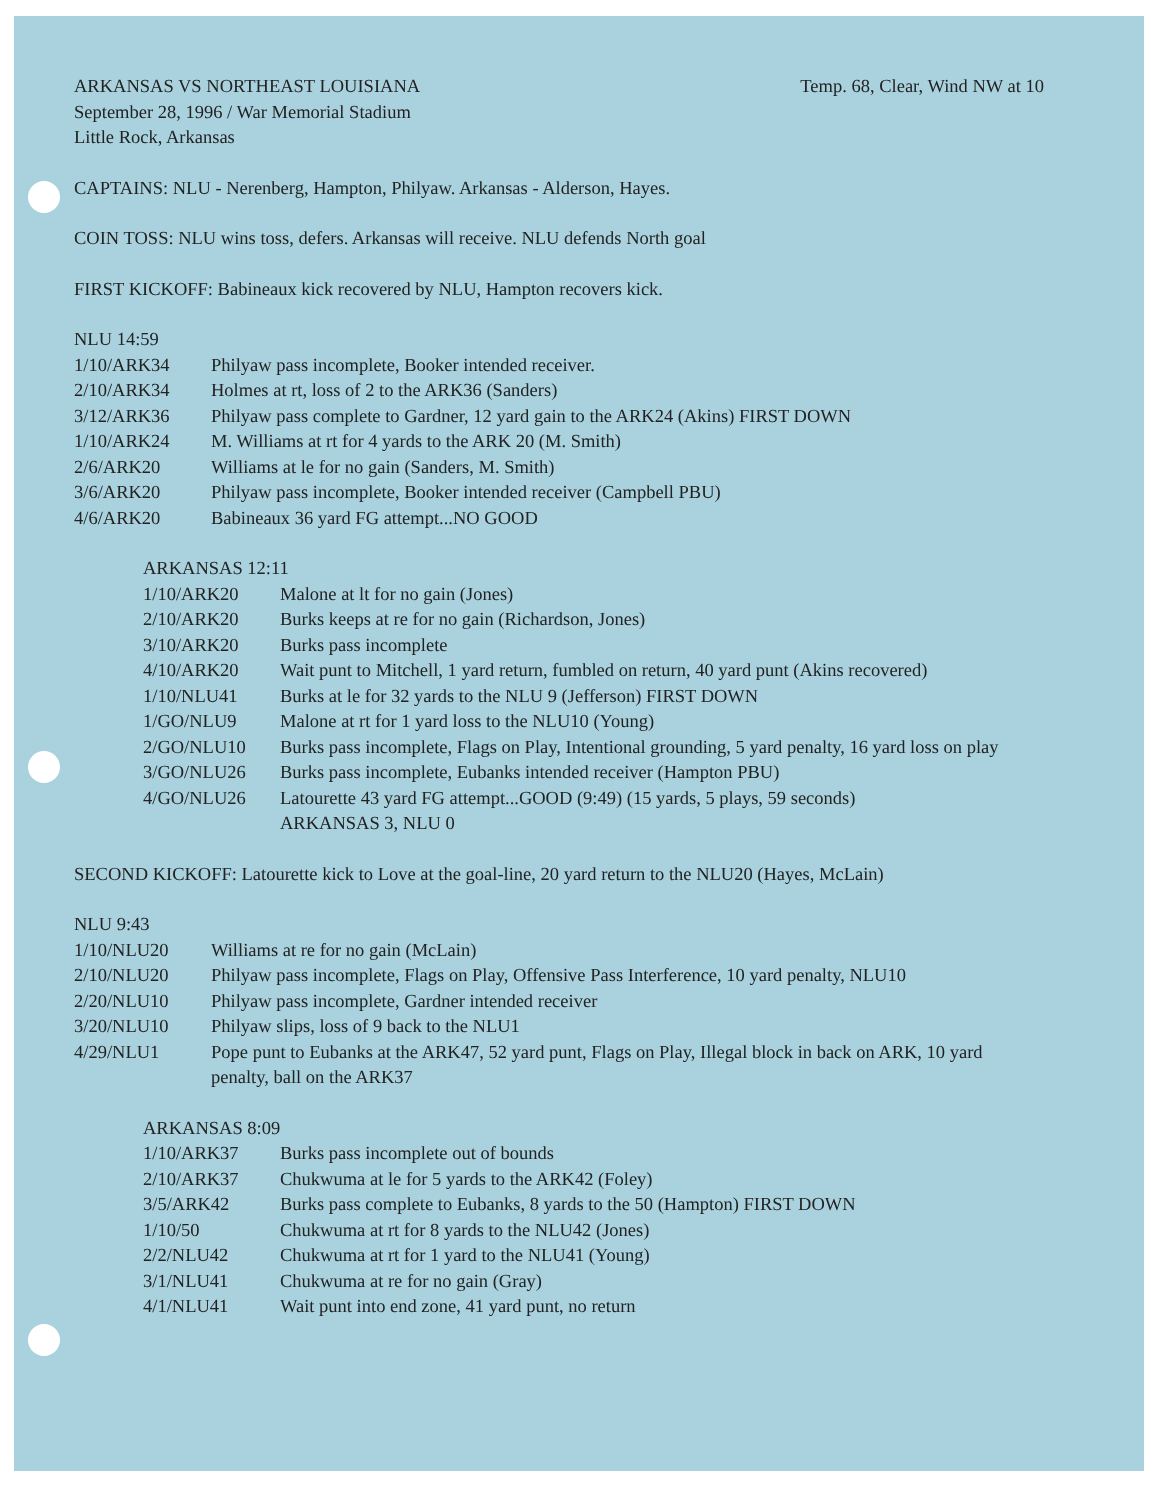ARKANSAS VS NORTHEAST LOUISIANA
Temp. 68, Clear, Wind NW at 10
September 28, 1996 / War Memorial Stadium
Little Rock, Arkansas
CAPTAINS: NLU - Nerenberg, Hampton, Philyaw. Arkansas - Alderson, Hayes.
COIN TOSS: NLU wins toss, defers. Arkansas will receive. NLU defends North goal
FIRST KICKOFF: Babineaux kick recovered by NLU, Hampton recovers kick.
NLU 14:59
| 1/10/ARK34 | Philyaw pass incomplete, Booker intended receiver. |
| 2/10/ARK34 | Holmes at rt, loss of 2 to the ARK36 (Sanders) |
| 3/12/ARK36 | Philyaw pass complete to Gardner, 12 yard gain to the ARK24 (Akins) FIRST DOWN |
| 1/10/ARK24 | M. Williams at rt for 4 yards to the ARK 20 (M. Smith) |
| 2/6/ARK20 | Williams at le for no gain (Sanders, M. Smith) |
| 3/6/ARK20 | Philyaw pass incomplete, Booker intended receiver (Campbell PBU) |
| 4/6/ARK20 | Babineaux 36 yard FG attempt...NO GOOD |
ARKANSAS 12:11
| 1/10/ARK20 | Malone at lt for no gain (Jones) |
| 2/10/ARK20 | Burks keeps at re for no gain (Richardson, Jones) |
| 3/10/ARK20 | Burks pass incomplete |
| 4/10/ARK20 | Wait punt to Mitchell, 1 yard return, fumbled on return, 40 yard punt (Akins recovered) |
| 1/10/NLU41 | Burks at le for 32 yards to the NLU 9 (Jefferson) FIRST DOWN |
| 1/GO/NLU9 | Malone at rt for 1 yard loss to the NLU10 (Young) |
| 2/GO/NLU10 | Burks pass incomplete, Flags on Play, Intentional grounding, 5 yard penalty, 16 yard loss on play |
| 3/GO/NLU26 | Burks pass incomplete, Eubanks intended receiver (Hampton PBU) |
| 4/GO/NLU26 | Latourette 43 yard FG attempt...GOOD (9:49) (15 yards, 5 plays, 59 seconds) ARKANSAS 3, NLU 0 |
SECOND KICKOFF: Latourette kick to Love at the goal-line, 20 yard return to the NLU20 (Hayes, McLain)
NLU 9:43
| 1/10/NLU20 | Williams at re for no gain (McLain) |
| 2/10/NLU20 | Philyaw pass incomplete, Flags on Play, Offensive Pass Interference, 10 yard penalty, NLU10 |
| 2/20/NLU10 | Philyaw pass incomplete, Gardner intended receiver |
| 3/20/NLU10 | Philyaw slips, loss of 9 back to the NLU1 |
| 4/29/NLU1 | Pope punt to Eubanks at the ARK47, 52 yard punt, Flags on Play, Illegal block in back on ARK, 10 yard penalty, ball on the ARK37 |
ARKANSAS 8:09
| 1/10/ARK37 | Burks pass incomplete out of bounds |
| 2/10/ARK37 | Chukwuma at le for 5 yards to the ARK42 (Foley) |
| 3/5/ARK42 | Burks pass complete to Eubanks, 8 yards to the 50 (Hampton) FIRST DOWN |
| 1/10/50 | Chukwuma at rt for 8 yards to the NLU42 (Jones) |
| 2/2/NLU42 | Chukwuma at rt for 1 yard to the NLU41 (Young) |
| 3/1/NLU41 | Chukwuma at re for no gain (Gray) |
| 4/1/NLU41 | Wait punt into end zone, 41 yard punt, no return |